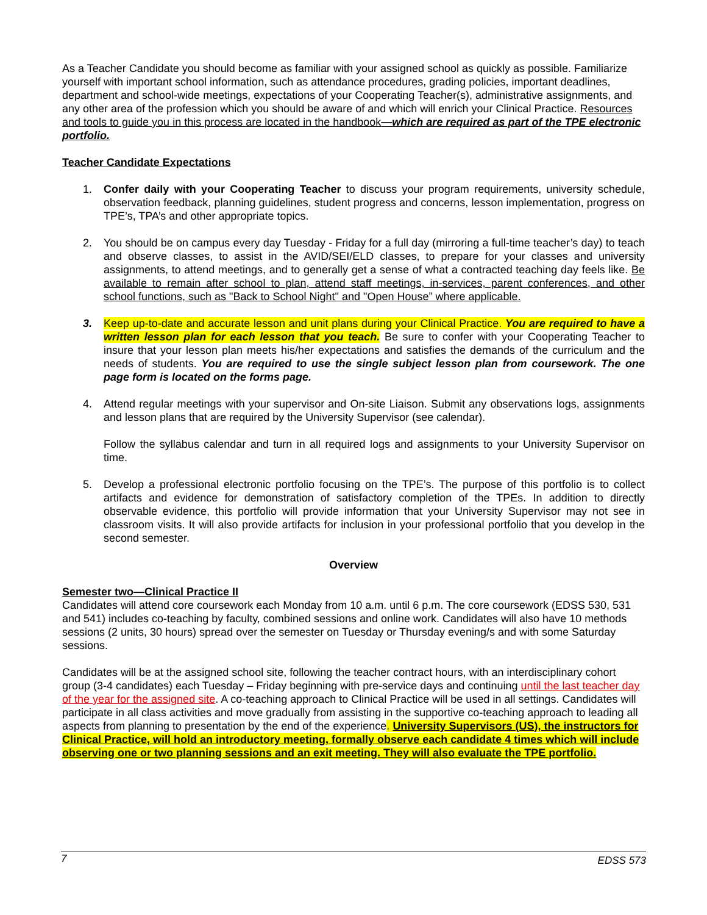As a Teacher Candidate you should become as familiar with your assigned school as quickly as possible. Familiarize yourself with important school information, such as attendance procedures, grading policies, important deadlines, department and school-wide meetings, expectations of your Cooperating Teacher(s), administrative assignments, and any other area of the profession which you should be aware of and which will enrich your Clinical Practice. Resources and tools to guide you in this process are located in the handbook—which are required as part of the TPE electronic portfolio.
Teacher Candidate Expectations
1. Confer daily with your Cooperating Teacher to discuss your program requirements, university schedule, observation feedback, planning guidelines, student progress and concerns, lesson implementation, progress on TPE’s, TPA’s and other appropriate topics.
2. You should be on campus every day Tuesday - Friday for a full day (mirroring a full-time teacher’s day) to teach and observe classes, to assist in the AVID/SEI/ELD classes, to prepare for your classes and university assignments, to attend meetings, and to generally get a sense of what a contracted teaching day feels like. Be available to remain after school to plan, attend staff meetings, in-services, parent conferences, and other school functions, such as "Back to School Night" and "Open House” where applicable.
3. Keep up-to-date and accurate lesson and unit plans during your Clinical Practice. You are required to have a written lesson plan for each lesson that you teach. Be sure to confer with your Cooperating Teacher to insure that your lesson plan meets his/her expectations and satisfies the demands of the curriculum and the needs of students. You are required to use the single subject lesson plan from coursework. The one page form is located on the forms page.
4. Attend regular meetings with your supervisor and On-site Liaison. Submit any observations logs, assignments and lesson plans that are required by the University Supervisor (see calendar).
Follow the syllabus calendar and turn in all required logs and assignments to your University Supervisor on time.
5. Develop a professional electronic portfolio focusing on the TPE’s. The purpose of this portfolio is to collect artifacts and evidence for demonstration of satisfactory completion of the TPEs. In addition to directly observable evidence, this portfolio will provide information that your University Supervisor may not see in classroom visits. It will also provide artifacts for inclusion in your professional portfolio that you develop in the second semester.
Overview
Semester two—Clinical Practice II
Candidates will attend core coursework each Monday from 10 a.m. until 6 p.m. The core coursework (EDSS 530, 531 and 541) includes co-teaching by faculty, combined sessions and online work. Candidates will also have 10 methods sessions (2 units, 30 hours) spread over the semester on Tuesday or Thursday evening/s and with some Saturday sessions.
Candidates will be at the assigned school site, following the teacher contract hours, with an interdisciplinary cohort group (3-4 candidates) each Tuesday – Friday beginning with pre-service days and continuing until the last teacher day of the year for the assigned site. A co-teaching approach to Clinical Practice will be used in all settings. Candidates will participate in all class activities and move gradually from assisting in the supportive co-teaching approach to leading all aspects from planning to presentation by the end of the experience. University Supervisors (US), the instructors for Clinical Practice, will hold an introductory meeting, formally observe each candidate 4 times which will include observing one or two planning sessions and an exit meeting. They will also evaluate the TPE portfolio.
7 EDSS 573